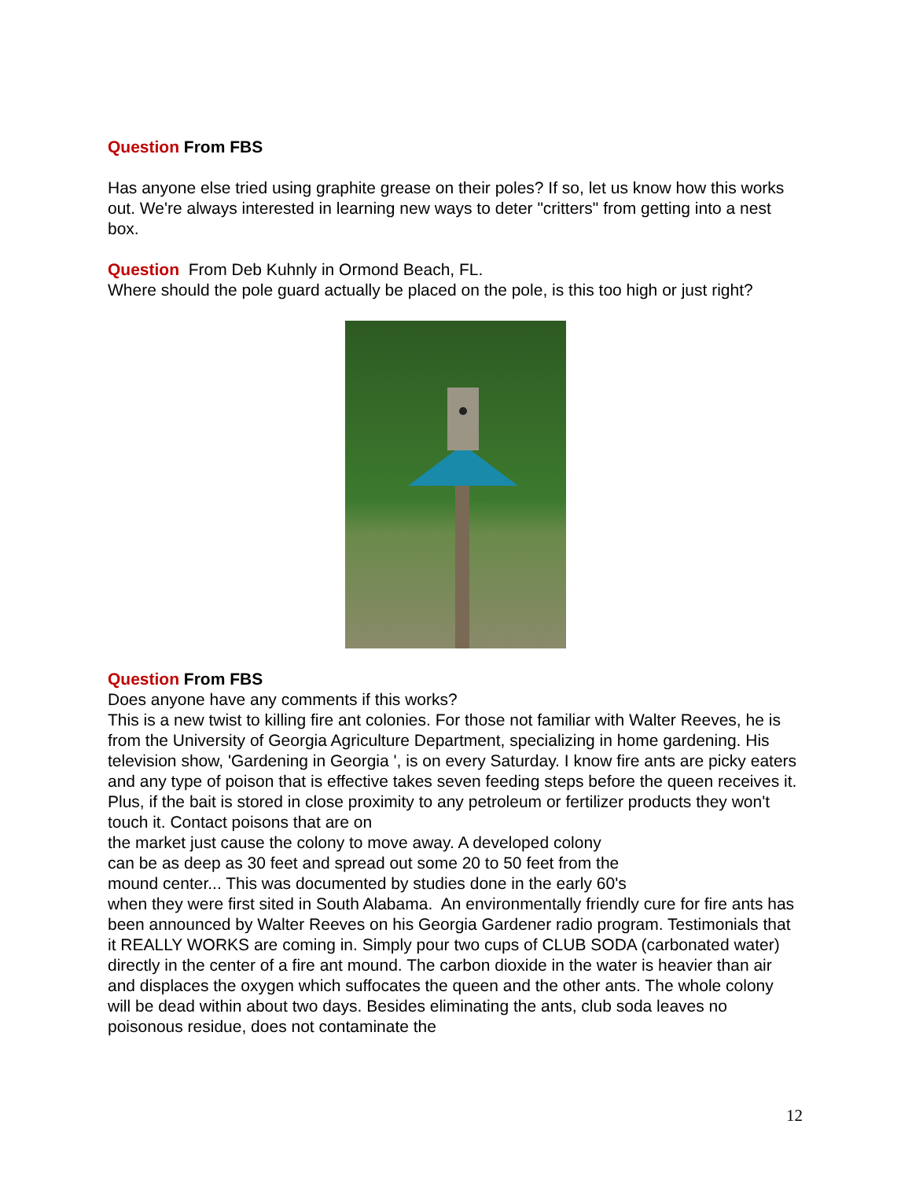Question From FBS
Has anyone else tried using graphite grease on their poles? If so, let us know how this works out. We're always interested in learning new ways to deter "critters" from getting into a nest box.
Question From Deb Kuhnly in Ormond Beach, FL.
Where should the pole guard actually be placed on the pole, is this too high or just right?
Question From FBS
Does anyone have any comments if this works?
This is a new twist to killing fire ant colonies. For those not familiar with Walter Reeves, he is from the University of Georgia Agriculture Department, specializing in home gardening. His television show, 'Gardening in Georgia ', is on every Saturday. I know fire ants are picky eaters and any type of poison that is effective takes seven feeding steps before the queen receives it. Plus, if the bait is stored in close proximity to any petroleum or fertilizer products they won't touch it. Contact poisons that are on
the market just cause the colony to move away. A developed colony
can be as deep as 30 feet and spread out some 20 to 50 feet from the
mound center... This was documented by studies done in the early 60's
when they were first sited in South Alabama. An environmentally friendly cure for fire ants has been announced by Walter Reeves on his Georgia Gardener radio program. Testimonials that it REALLY WORKS are coming in. Simply pour two cups of CLUB SODA (carbonated water) directly in the center of a fire ant mound. The carbon dioxide in the water is heavier than air and displaces the oxygen which suffocates the queen and the other ants. The whole colony will be dead within about two days. Besides eliminating the ants, club soda leaves no poisonous residue, does not contaminate the
12